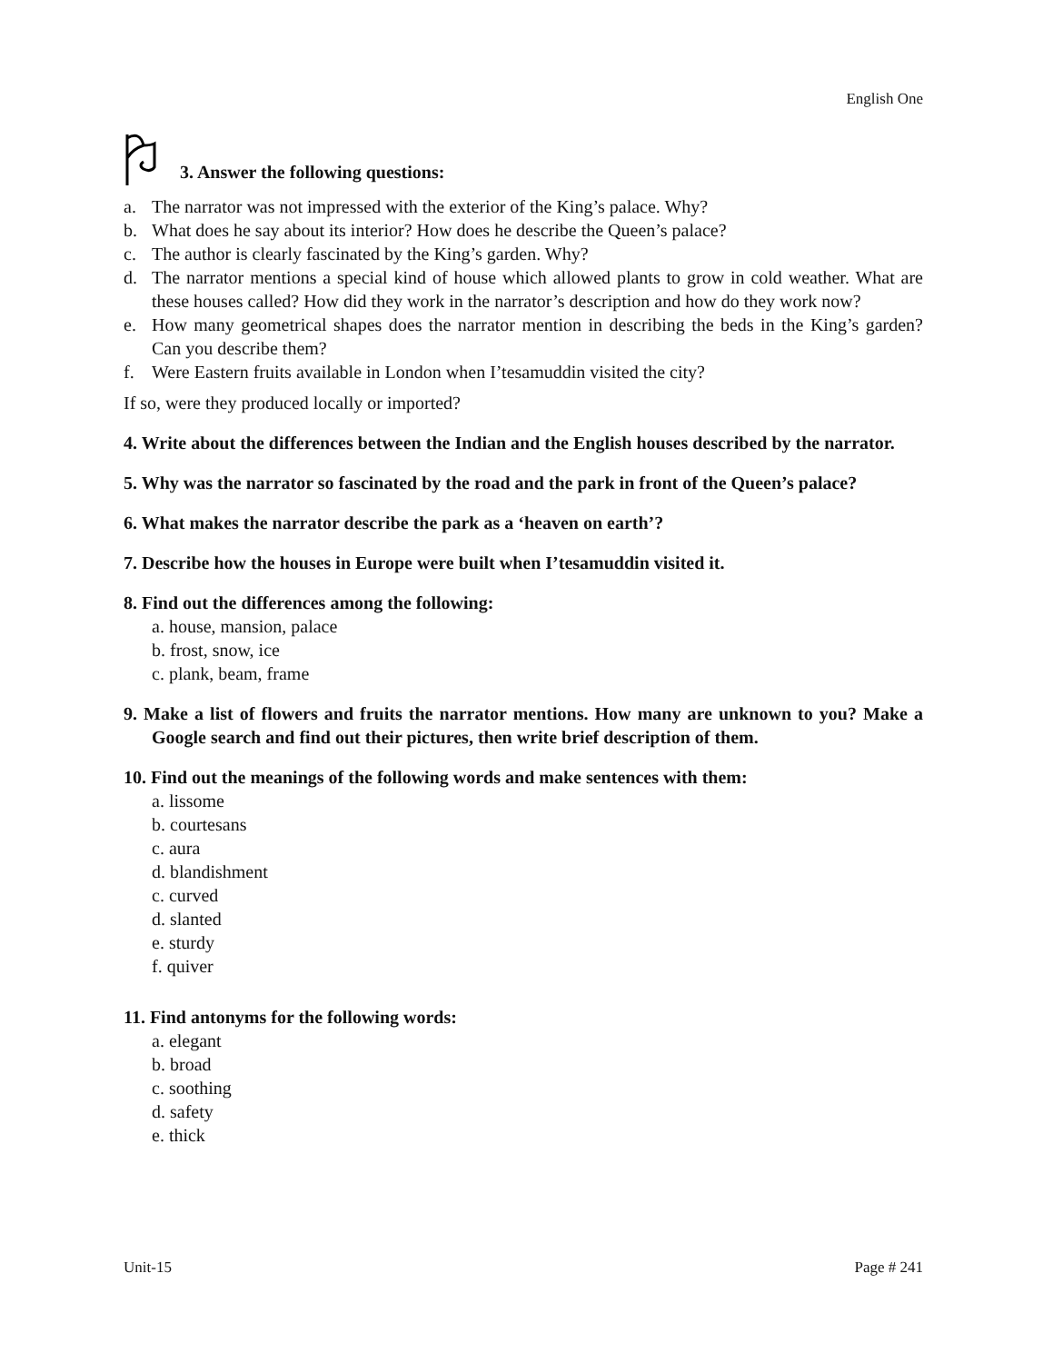English One
3. Answer the following questions:
a. The narrator was not impressed with the exterior of the King’s palace. Why?
b. What does he say about its interior? How does he describe the Queen’s palace?
c. The author is clearly fascinated by the King’s garden. Why?
d. The narrator mentions a special kind of house which allowed plants to grow in cold weather. What are these houses called? How did they work in the narrator’s description and how do they work now?
e. How many geometrical shapes does the narrator mention in describing the beds in the King’s garden? Can you describe them?
f. Were Eastern fruits available in London when I’tesamuddin visited the city?
If so, were they produced locally or imported?
4. Write about the differences between the Indian and the English houses described by the narrator.
5. Why was the narrator so fascinated by the road and the park in front of the Queen’s palace?
6. What makes the narrator describe the park as a ‘heaven on earth’?
7. Describe how the houses in Europe were built when I’tesamuddin visited it.
8. Find out the differences among the following:
a. house, mansion, palace
b. frost, snow, ice
c. plank, beam, frame
9. Make a list of flowers and fruits the narrator mentions. How many are unknown to you? Make a Google search and find out their pictures, then write brief description of them.
10. Find out the meanings of the following words and make sentences with them:
a. lissome
b. courtesans
c. aura
d. blandishment
c. curved
d. slanted
e. sturdy
f. quiver
11. Find antonyms for the following words:
a. elegant
b. broad
c. soothing
d. safety
e. thick
Unit-15 Page # 241